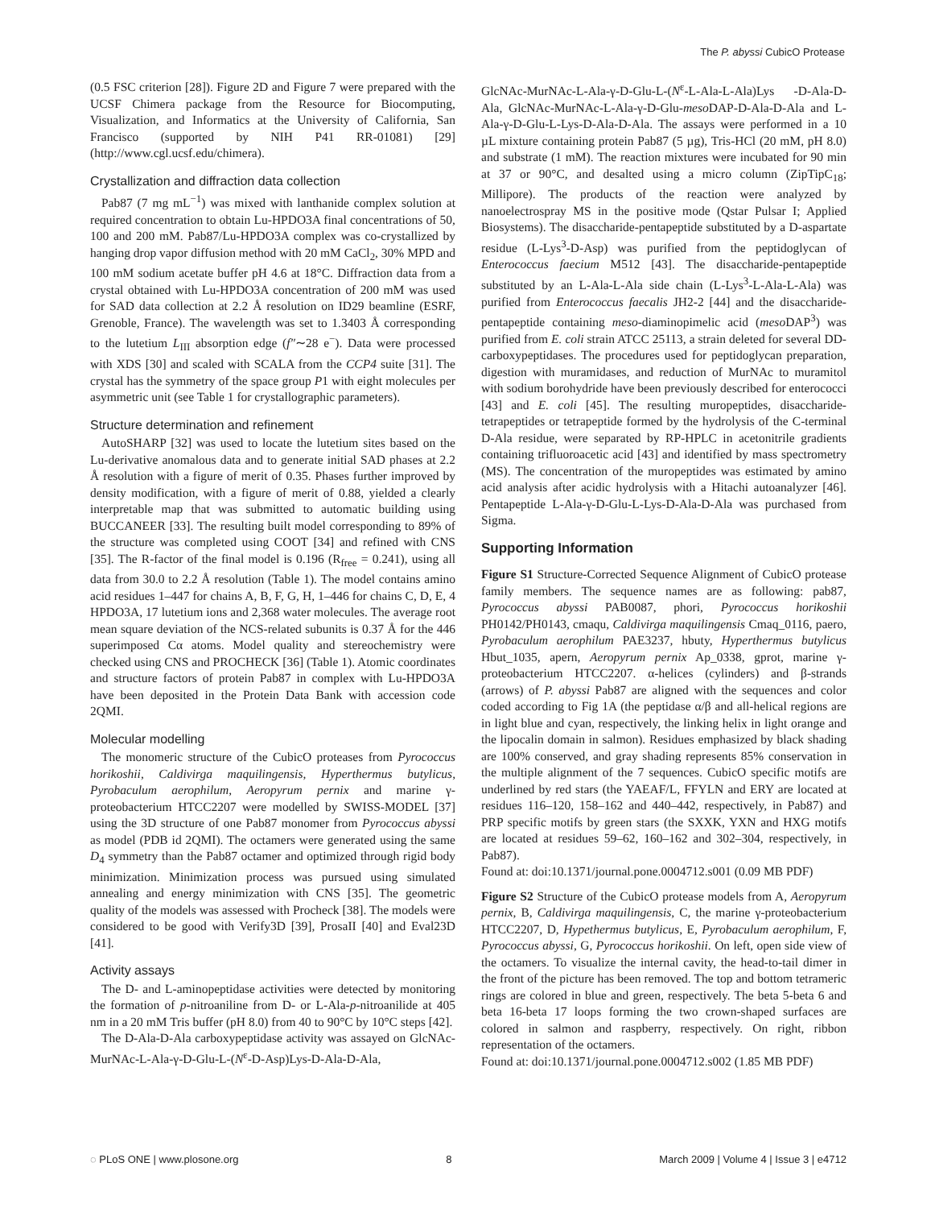The P. abyssi CubicO Protease
(0.5 FSC criterion [28]). Figure 2D and Figure 7 were prepared with the UCSF Chimera package from the Resource for Biocomputing, Visualization, and Informatics at the University of California, San Francisco (supported by NIH P41 RR-01081) [29] (http://www.cgl.ucsf.edu/chimera).
Crystallization and diffraction data collection
Pab87 (7 mg mL<sup>−1</sup>) was mixed with lanthanide complex solution at required concentration to obtain Lu-HPDO3A final concentrations of 50, 100 and 200 mM. Pab87/Lu-HPDO3A complex was co-crystallized by hanging drop vapor diffusion method with 20 mM CaCl<sub>2</sub>, 30% MPD and 100 mM sodium acetate buffer pH 4.6 at 18°C. Diffraction data from a crystal obtained with Lu-HPDO3A concentration of 200 mM was used for SAD data collection at 2.2 Å resolution on ID29 beamline (ESRF, Grenoble, France). The wavelength was set to 1.3403 Å corresponding to the lutetium L<sub>III</sub> absorption edge (f″∼28 e<sup>−</sup>). Data were processed with XDS [30] and scaled with SCALA from the CCP4 suite [31]. The crystal has the symmetry of the space group P1 with eight molecules per asymmetric unit (see Table 1 for crystallographic parameters).
Structure determination and refinement
AutoSHARP [32] was used to locate the lutetium sites based on the Lu-derivative anomalous data and to generate initial SAD phases at 2.2 Å resolution with a figure of merit of 0.35. Phases further improved by density modification, with a figure of merit of 0.88, yielded a clearly interpretable map that was submitted to automatic building using BUCCANEER [33]. The resulting built model corresponding to 89% of the structure was completed using COOT [34] and refined with CNS [35]. The R-factor of the final model is 0.196 (R<sub>free</sub> = 0.241), using all data from 30.0 to 2.2 Å resolution (Table 1). The model contains amino acid residues 1–447 for chains A, B, F, G, H, 1–446 for chains C, D, E, 4 HPDO3A, 17 lutetium ions and 2,368 water molecules. The average root mean square deviation of the NCS-related subunits is 0.37 Å for the 446 superimposed Cα atoms. Model quality and stereochemistry were checked using CNS and PROCHECK [36] (Table 1). Atomic coordinates and structure factors of protein Pab87 in complex with Lu-HPDO3A have been deposited in the Protein Data Bank with accession code 2QMI.
Molecular modelling
The monomeric structure of the CubicO proteases from Pyrococcus horikoshii, Caldivirga maquilingensis, Hyperthermus butylicus, Pyrobaculum aerophilum, Aeropyrum pernix and marine γ-proteobacterium HTCC2207 were modelled by SWISS-MODEL [37] using the 3D structure of one Pab87 monomer from Pyrococcus abyssi as model (PDB id 2QMI). The octamers were generated using the same D<sub>4</sub> symmetry than the Pab87 octamer and optimized through rigid body minimization. Minimization process was pursued using simulated annealing and energy minimization with CNS [35]. The geometric quality of the models was assessed with Procheck [38]. The models were considered to be good with Verify3D [39], ProsaII [40] and Eval23D [41].
Activity assays
The D- and L-aminopeptidase activities were detected by monitoring the formation of p-nitroaniline from D- or L-Ala-p-nitroanilide at 405 nm in a 20 mM Tris buffer (pH 8.0) from 40 to 90°C by 10°C steps [42].
The D-Ala-D-Ala carboxypeptidase activity was assayed on GlcNAc-MurNAc-L-Ala-γ-D-Glu-L-(N<sup>ε</sup>-D-Asp)Lys-D-Ala-D-Ala,
GlcNAc-MurNAc-L-Ala-γ-D-Glu-L-(N<sup>ε</sup>-L-Ala-L-Ala)Lys -D-Ala-D-Ala, GlcNAc-MurNAc-L-Ala-γ-D-Glu-meso DAP-D-Ala-D-Ala and L-Ala-γ-D-Glu-L-Lys-D-Ala-D-Ala. The assays were performed in a 10 µL mixture containing protein Pab87 (5 µg), Tris-HCl (20 mM, pH 8.0) and substrate (1 mM). The reaction mixtures were incubated for 90 min at 37 or 90°C, and desalted using a micro column (ZipTipC<sub>18</sub>; Millipore). The products of the reaction were analyzed by nanoelectrospray MS in the positive mode (Qstar Pulsar I; Applied Biosystems). The disaccharide-pentapeptide substituted by a D-aspartate residue (L-Lys<sup>3</sup>-D-Asp) was purified from the peptidoglycan of Enterococcus faecium M512 [43]. The disaccharide-pentapeptide substituted by an L-Ala-L-Ala side chain (L-Lys<sup>3</sup>-L-Ala-L-Ala) was purified from Enterococcus faecalis JH2-2 [44] and the disaccharide-pentapeptide containing meso-diaminopimelic acid (meso DAP<sup>3</sup>) was purified from E. coli strain ATCC 25113, a strain deleted for several DD-carboxypeptidases. The procedures used for peptidoglycan preparation, digestion with muramidases, and reduction of MurNAc to muramitol with sodium borohydride have been previously described for enterococci [43] and E. coli [45]. The resulting muropeptides, disaccharide-tetrapeptides or tetrapeptide formed by the hydrolysis of the C-terminal D-Ala residue, were separated by RP-HPLC in acetonitrile gradients containing trifluoroacetic acid [43] and identified by mass spectrometry (MS). The concentration of the muropeptides was estimated by amino acid analysis after acidic hydrolysis with a Hitachi autoanalyzer [46]. Pentapeptide L-Ala-γ-D-Glu-L-Lys-D-Ala-D-Ala was purchased from Sigma.
Supporting Information
Figure S1 Structure-Corrected Sequence Alignment of CubicO protease family members. The sequence names are as following: pab87, Pyrococcus abyssi PAB0087, phori, Pyrococcus horikoshii PH0142/PH0143, cmaqu, Caldivirga maquilingensis Cmaq_0116, paero, Pyrobaculum aerophilum PAE3237, hbuty, Hyperthermus butylicus Hbut_1035, apern, Aeropyrum pernix Ap_0338, gprot, marine γ-proteobacterium HTCC2207. α-helices (cylinders) and β-strands (arrows) of P. abyssi Pab87 are aligned with the sequences and color coded according to Fig 1A (the peptidase α/β and all-helical regions are in light blue and cyan, respectively, the linking helix in light orange and the lipocalin domain in salmon). Residues emphasized by black shading are 100% conserved, and gray shading represents 85% conservation in the multiple alignment of the 7 sequences. CubicO specific motifs are underlined by red stars (the YAEAF/L, FFYLN and ERY are located at residues 116–120, 158–162 and 440–442, respectively, in Pab87) and PRP specific motifs by green stars (the SXXK, YXN and HXG motifs are located at residues 59–62, 160–162 and 302–304, respectively, in Pab87).
Found at: doi:10.1371/journal.pone.0004712.s001 (0.09 MB PDF)
Figure S2 Structure of the CubicO protease models from A, Aeropyrum pernix, B, Caldivirga maquilingensis, C, the marine γ-proteobacterium HTCC2207, D, Hypethermus butylicus, E, Pyrobaculum aerophilum, F, Pyrococcus abyssi, G, Pyrococcus horikoshii. On left, open side view of the octamers. To visualize the internal cavity, the head-to-tail dimer in the front of the picture has been removed. The top and bottom tetrameric rings are colored in blue and green, respectively. The beta 5-beta 6 and beta 16-beta 17 loops forming the two crown-shaped surfaces are colored in salmon and raspberry, respectively. On right, ribbon representation of the octamers.
Found at: doi:10.1371/journal.pone.0004712.s002 (1.85 MB PDF)
◌ PLoS ONE | www.plosone.org 8 March 2009 | Volume 4 | Issue 3 | e4712